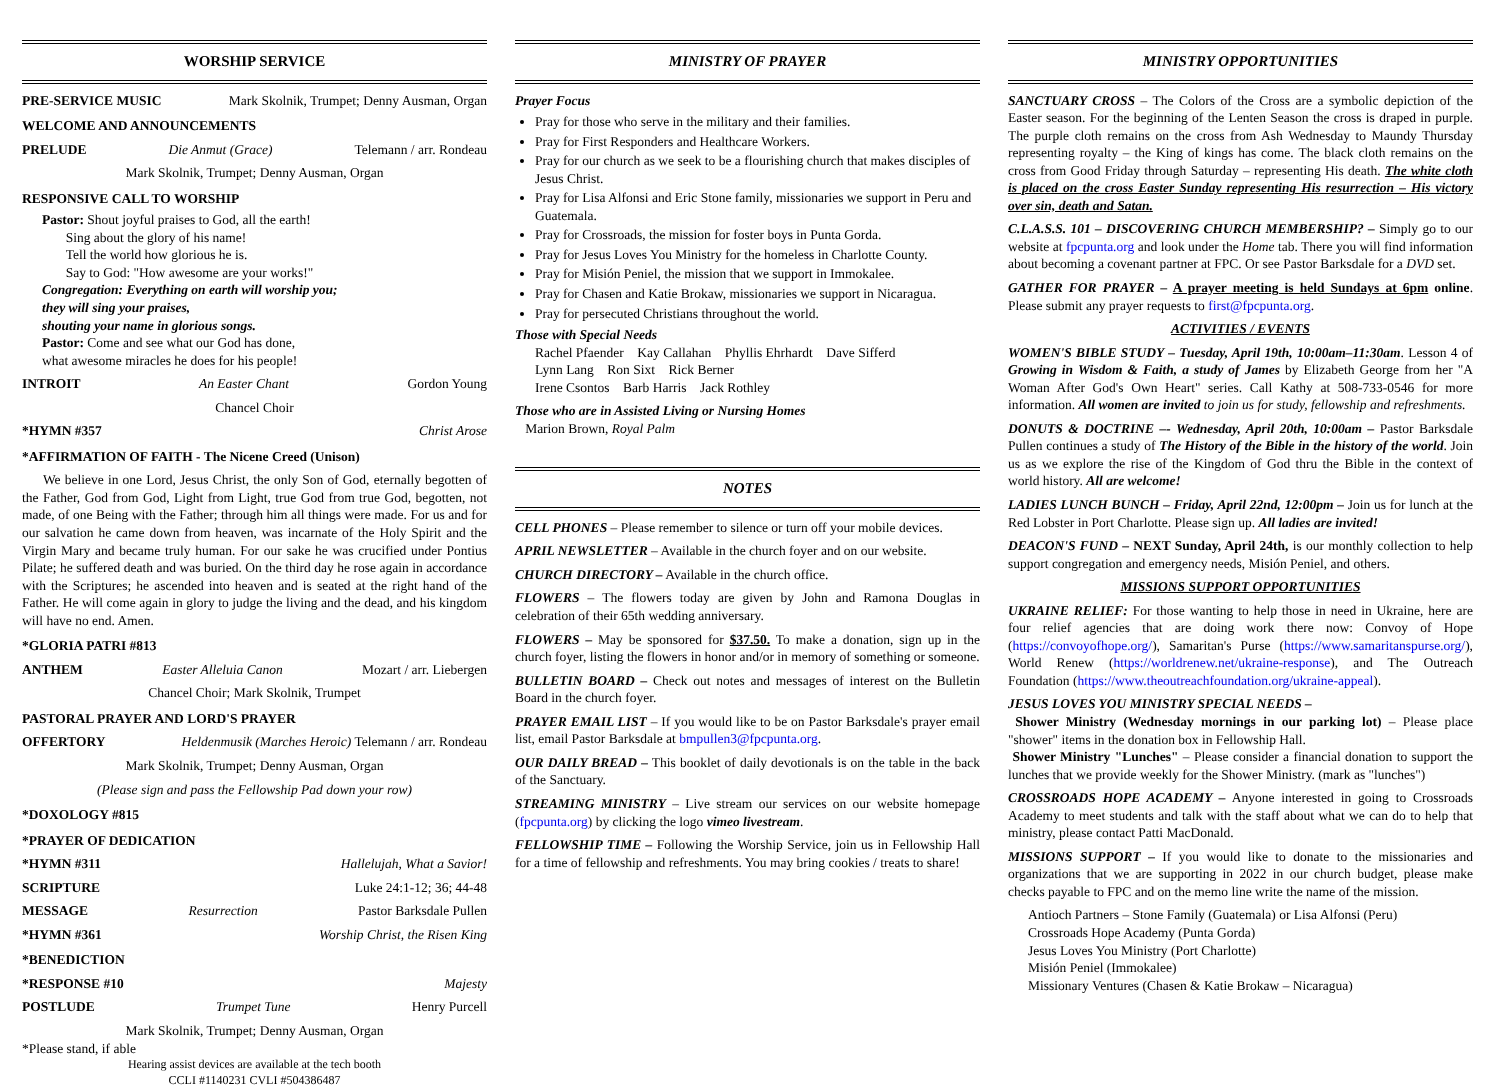WORSHIP SERVICE
PRE-SERVICE MUSIC Mark Skolnik, Trumpet; Denny Ausman, Organ
WELCOME AND ANNOUNCEMENTS
PRELUDE Die Anmut (Grace) Telemann / arr. Rondeau
Mark Skolnik, Trumpet; Denny Ausman, Organ
RESPONSIVE CALL TO WORSHIP
Pastor: Shout joyful praises to God, all the earth!
Sing about the glory of his name!
Tell the world how glorious he is.
Say to God: "How awesome are your works!"
Congregation: Everything on earth will worship you;
they will sing your praises,
shouting your name in glorious songs.
Pastor: Come and see what our God has done,
what awesome miracles he does for his people!
INTROIT An Easter Chant Gordon Young
Chancel Choir
*HYMN #357 Christ Arose
*AFFIRMATION OF FAITH - The Nicene Creed (Unison)
We believe in one Lord, Jesus Christ, the only Son of God, eternally begotten of the Father, God from God, Light from Light, true God from true God, begotten, not made, of one Being with the Father; through him all things were made. For us and for our salvation he came down from heaven, was incarnate of the Holy Spirit and the Virgin Mary and became truly human. For our sake he was crucified under Pontius Pilate; he suffered death and was buried. On the third day he rose again in accordance with the Scriptures; he ascended into heaven and is seated at the right hand of the Father. He will come again in glory to judge the living and the dead, and his kingdom will have no end. Amen.
*GLORIA PATRI #813
ANTHEM Easter Alleluia Canon Mozart / arr. Liebergen
Chancel Choir; Mark Skolnik, Trumpet
PASTORAL PRAYER AND LORD'S PRAYER
OFFERTORY Heldenmusik (Marches Heroic) Telemann / arr. Rondeau
Mark Skolnik, Trumpet; Denny Ausman, Organ
(Please sign and pass the Fellowship Pad down your row)
*DOXOLOGY #815
*PRAYER OF DEDICATION
*HYMN #311 Hallelujah, What a Savior!
SCRIPTURE Luke 24:1-12; 36; 44-48
MESSAGE Resurrection Pastor Barksdale Pullen
*HYMN #361 Worship Christ, the Risen King
*BENEDICTION
*RESPONSE #10 Majesty
POSTLUDE Trumpet Tune Henry Purcell
Mark Skolnik, Trumpet; Denny Ausman, Organ
*Please stand, if able
Hearing assist devices are available at the tech booth
CCLI #1140231 CVLI #504386487
MINISTRY OF PRAYER
Prayer Focus
Pray for those who serve in the military and their families.
Pray for First Responders and Healthcare Workers.
Pray for our church as we seek to be a flourishing church that makes disciples of Jesus Christ.
Pray for Lisa Alfonsi and Eric Stone family, missionaries we support in Peru and Guatemala.
Pray for Crossroads, the mission for foster boys in Punta Gorda.
Pray for Jesus Loves You Ministry for the homeless in Charlotte County.
Pray for Misión Peniel, the mission that we support in Immokalee.
Pray for Chasen and Katie Brokaw, missionaries we support in Nicaragua.
Pray for persecuted Christians throughout the world.
Those with Special Needs
Rachel Pfaender Kay Callahan Phyllis Ehrhardt Dave Sifferd
Lynn Lang Ron Sixt Rick Berner
Irene Csontos Barb Harris Jack Rothley
Those who are in Assisted Living or Nursing Homes
Marion Brown, Royal Palm
NOTES
CELL PHONES – Please remember to silence or turn off your mobile devices.
APRIL NEWSLETTER – Available in the church foyer and on our website.
CHURCH DIRECTORY – Available in the church office.
FLOWERS – The flowers today are given by John and Ramona Douglas in celebration of their 65th wedding anniversary.
FLOWERS – May be sponsored for $37.50. To make a donation, sign up in the church foyer, listing the flowers in honor and/or in memory of something or someone.
BULLETIN BOARD – Check out notes and messages of interest on the Bulletin Board in the church foyer.
PRAYER EMAIL LIST – If you would like to be on Pastor Barksdale's prayer email list, email Pastor Barksdale at bmpullen3@fpcpunta.org.
OUR DAILY BREAD – This booklet of daily devotionals is on the table in the back of the Sanctuary.
STREAMING MINISTRY – Live stream our services on our website homepage (fpcpunta.org) by clicking the logo vimeo livestream.
FELLOWSHIP TIME – Following the Worship Service, join us in Fellowship Hall for a time of fellowship and refreshments. You may bring cookies / treats to share!
MINISTRY OPPORTUNITIES
SANCTUARY CROSS – The Colors of the Cross are a symbolic depiction of the Easter season. For the beginning of the Lenten Season the cross is draped in purple. The purple cloth remains on the cross from Ash Wednesday to Maundy Thursday representing royalty – the King of kings has come. The black cloth remains on the cross from Good Friday through Saturday – representing His death. The white cloth is placed on the cross Easter Sunday representing His resurrection – His victory over sin, death and Satan.
C.L.A.S.S. 101 – DISCOVERING CHURCH MEMBERSHIP? – Simply go to our website at fpcpunta.org and look under the Home tab. There you will find information about becoming a covenant partner at FPC. Or see Pastor Barksdale for a DVD set.
GATHER FOR PRAYER – A prayer meeting is held Sundays at 6pm online. Please submit any prayer requests to first@fpcpunta.org.
ACTIVITIES / EVENTS
WOMEN'S BIBLE STUDY – Tuesday, April 19th, 10:00am–11:30am. Lesson 4 of Growing in Wisdom & Faith, a study of James by Elizabeth George from her "A Woman After God's Own Heart" series. Call Kathy at 508-733-0546 for more information. All women are invited to join us for study, fellowship and refreshments.
DONUTS & DOCTRINE –- Wednesday, April 20th, 10:00am – Pastor Barksdale Pullen continues a study of The History of the Bible in the history of the world. Join us as we explore the rise of the Kingdom of God thru the Bible in the context of world history. All are welcome!
LADIES LUNCH BUNCH – Friday, April 22nd, 12:00pm – Join us for lunch at the Red Lobster in Port Charlotte. Please sign up. All ladies are invited!
DEACON'S FUND – NEXT Sunday, April 24th, is our monthly collection to help support congregation and emergency needs, Misión Peniel, and others.
MISSIONS SUPPORT OPPORTUNITIES
UKRAINE RELIEF: For those wanting to help those in need in Ukraine, here are four relief agencies that are doing work there now: Convoy of Hope (https://convoyofhope.org/), Samaritan's Purse (https://www.samaritanspurse.org/), World Renew (https://worldrenew.net/ukraine-response), and The Outreach Foundation (https://www.theoutreachfoundation.org/ukraine-appeal).
JESUS LOVES YOU MINISTRY SPECIAL NEEDS –
Shower Ministry (Wednesday mornings in our parking lot) – Please place "shower" items in the donation box in Fellowship Hall.
Shower Ministry "Lunches" – Please consider a financial donation to support the lunches that we provide weekly for the Shower Ministry. (mark as "lunches")
CROSSROADS HOPE ACADEMY – Anyone interested in going to Crossroads Academy to meet students and talk with the staff about what we can do to help that ministry, please contact Patti MacDonald.
MISSIONS SUPPORT – If you would like to donate to the missionaries and organizations that we are supporting in 2022 in our church budget, please make checks payable to FPC and on the memo line write the name of the mission.
Antioch Partners – Stone Family (Guatemala) or Lisa Alfonsi (Peru)
Crossroads Hope Academy (Punta Gorda)
Jesus Loves You Ministry (Port Charlotte)
Misión Peniel (Immokalee)
Missionary Ventures (Chasen & Katie Brokaw – Nicaragua)